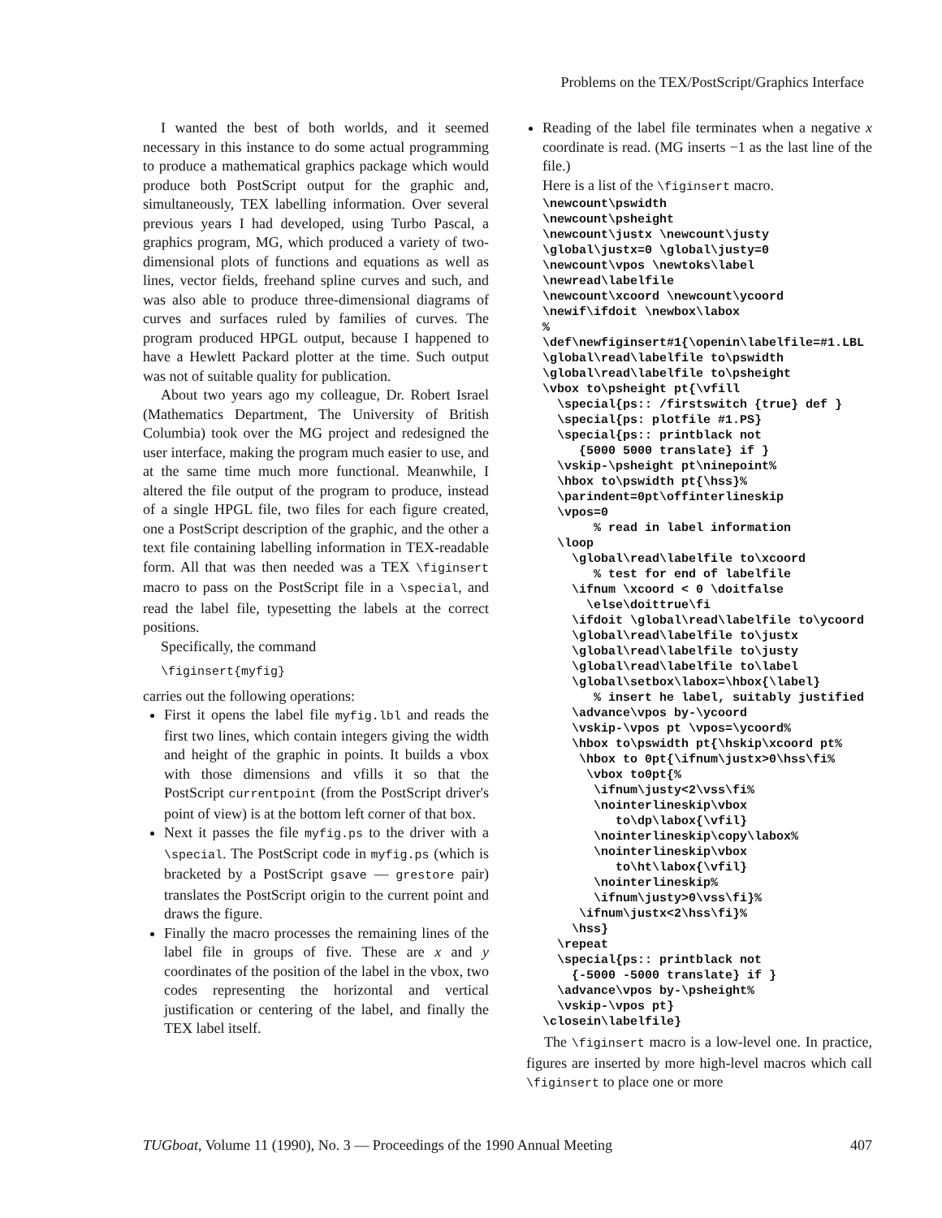Problems on the TEX/PostScript/Graphics Interface
I wanted the best of both worlds, and it seemed necessary in this instance to do some actual programming to produce a mathematical graphics package which would produce both PostScript output for the graphic and, simultaneously, TEX labelling information. Over several previous years I had developed, using Turbo Pascal, a graphics program, MG, which produced a variety of two-dimensional plots of functions and equations as well as lines, vector fields, freehand spline curves and such, and was also able to produce three-dimensional diagrams of curves and surfaces ruled by families of curves. The program produced HPGL output, because I happened to have a Hewlett Packard plotter at the time. Such output was not of suitable quality for publication.
About two years ago my colleague, Dr. Robert Israel (Mathematics Department, The University of British Columbia) took over the MG project and redesigned the user interface, making the program much easier to use, and at the same time much more functional. Meanwhile, I altered the file output of the program to produce, instead of a single HPGL file, two files for each figure created, one a PostScript description of the graphic, and the other a text file containing labelling information in TEX-readable form. All that was then needed was a TEX \figinsert macro to pass on the PostScript file in a \special, and read the label file, typesetting the labels at the correct positions.
Specifically, the command
\figinsert{myfig}
carries out the following operations:
First it opens the label file myfig.lbl and reads the first two lines, which contain integers giving the width and height of the graphic in points. It builds a vbox with those dimensions and vfills it so that the PostScript currentpoint (from the PostScript driver's point of view) is at the bottom left corner of that box.
Next it passes the file myfig.ps to the driver with a \special. The PostScript code in myfig.ps (which is bracketed by a PostScript gsave — grestore pair) translates the PostScript origin to the current point and draws the figure.
Finally the macro processes the remaining lines of the label file in groups of five. These are x and y coordinates of the position of the label in the vbox, two codes representing the horizontal and vertical justification or centering of the label, and finally the TEX label itself.
Reading of the label file terminates when a negative x coordinate is read. (MG inserts −1 as the last line of the file.)
Here is a list of the \figinsert macro.
\newcount\pswidth \newcount\psheight \newcount\justx \newcount\justy \global\justx=0 \global\justy=0 \newcount\vpos \newtoks\label \newread\labelfile \newcount\xcoord \newcount\ycoord \newif\ifdoit \newbox\labox % \def\newfiginsert#1{\openin\labelfile=#1.LBL \global\read\labelfile to\pswidth \global\read\labelfile to\psheight \vbox to\psheight pt{\vfill \special{ps:: /firstswitch {true} def } \special{ps: plotfile #1.PS} \special{ps:: printblack not {5000 5000 translate} if } \vskip-\psheight pt\ninepoint% \hbox to\pswidth pt{\hss}% \parindent=0pt\offinterlineskip \vpos=0 % read in label information \loop \global\read\labelfile to\xcoord % test for end of labelfile \ifnum \xcoord < 0 \doitfalse \else\doittrue\fi \ifdoit \global\read\labelfile to\ycoord \global\read\labelfile to\justx \global\read\labelfile to\justy \global\read\labelfile to\label \global\setbox\labox=\hbox{\label} % insert he label, suitably justified \advance\vpos by-\ycoord \vskip-\vpos pt \vpos=\ycoord% \hbox to\pswidth pt{\hskip\xcoord pt% \hbox to 0pt{\ifnum\justx>0\hss\fi% \vbox to0pt{% \ifnum\justy<2\vss\fi% \nointerlineskip\vbox to\dp\labox{\vfil} \nointerlineskip\copy\labox% \nointerlineskip\vbox to\ht\labox{\vfil} \nointerlineskip% \ifnum\justy>0\vss\fi}% \ifnum\justx<2\hss\fi}% \hss} \repeat \special{ps:: printblack not {-5000 -5000 translate} if } \advance\vpos by-\psheight% \vskip-\vpos pt} \closein\labelfile}
The \figinsert macro is a low-level one. In practice, figures are inserted by more high-level macros which call \figinsert to place one or more
TUGboat, Volume 11 (1990), No. 3 — Proceedings of the 1990 Annual Meeting 407